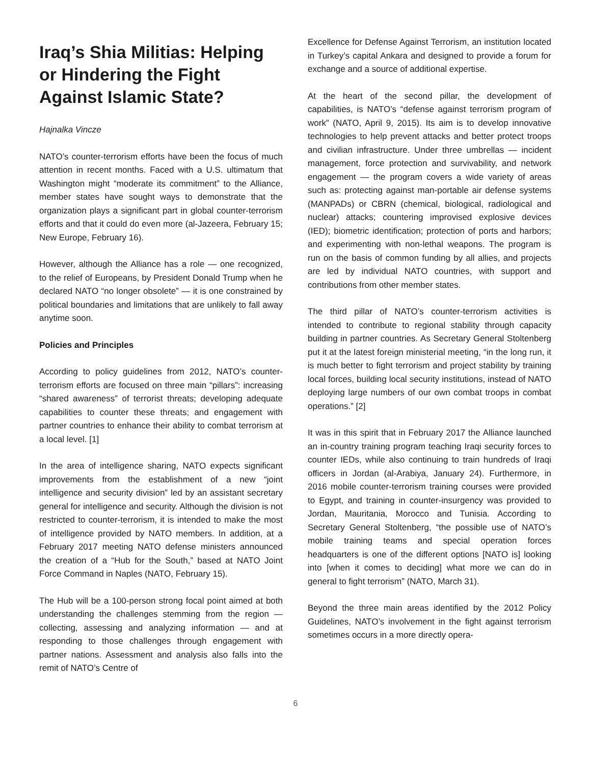Iraq’s Shia Militias: Helping or Hindering the Fight Against Islamic State?
Hajnalka Vincze
NATO’s counter-terrorism efforts have been the focus of much attention in recent months. Faced with a U.S. ultimatum that Washington might “moderate its commitment” to the Alliance, member states have sought ways to demonstrate that the organization plays a significant part in global counter-terrorism efforts and that it could do even more (al-Jazeera, February 15; New Europe, February 16).
However, although the Alliance has a role — one recognized, to the relief of Europeans, by President Donald Trump when he declared NATO “no longer obsolete” — it is one constrained by political boundaries and limitations that are unlikely to fall away anytime soon.
Policies and Principles
According to policy guidelines from 2012, NATO’s counter-terrorism efforts are focused on three main “pillars”: increasing “shared awareness” of terrorist threats; developing adequate capabilities to counter these threats; and engagement with partner countries to enhance their ability to combat terrorism at a local level. [1]
In the area of intelligence sharing, NATO expects significant improvements from the establishment of a new “joint intelligence and security division” led by an assistant secretary general for intelligence and security. Although the division is not restricted to counter-terrorism, it is intended to make the most of intelligence provided by NATO members. In addition, at a February 2017 meeting NATO defense ministers announced the creation of a “Hub for the South,” based at NATO Joint Force Command in Naples (NATO, February 15).
The Hub will be a 100-person strong focal point aimed at both understanding the challenges stemming from the region — collecting, assessing and analyzing information — and at responding to those challenges through engagement with partner nations. Assessment and analysis also falls into the remit of NATO’s Centre of
Excellence for Defense Against Terrorism, an institution located in Turkey’s capital Ankara and designed to provide a forum for exchange and a source of additional expertise.
At the heart of the second pillar, the development of capabilities, is NATO’s “defense against terrorism program of work” (NATO, April 9, 2015). Its aim is to develop innovative technologies to help prevent attacks and better protect troops and civilian infrastructure. Under three umbrellas — incident management, force protection and survivability, and network engagement — the program covers a wide variety of areas such as: protecting against man-portable air defense systems (MANPADs) or CBRN (chemical, biological, radiological and nuclear) attacks; countering improvised explosive devices (IED); biometric identification; protection of ports and harbors; and experimenting with non-lethal weapons. The program is run on the basis of common funding by all allies, and projects are led by individual NATO countries, with support and contributions from other member states.
The third pillar of NATO’s counter-terrorism activities is intended to contribute to regional stability through capacity building in partner countries. As Secretary General Stoltenberg put it at the latest foreign ministerial meeting, “in the long run, it is much better to fight terrorism and project stability by training local forces, building local security institutions, instead of NATO deploying large numbers of our own combat troops in combat operations.” [2]
It was in this spirit that in February 2017 the Alliance launched an in-country training program teaching Iraqi security forces to counter IEDs, while also continuing to train hundreds of Iraqi officers in Jordan (al-Arabiya, January 24). Furthermore, in 2016 mobile counter-terrorism training courses were provided to Egypt, and training in counter-insurgency was provided to Jordan, Mauritania, Morocco and Tunisia. According to Secretary General Stoltenberg, “the possible use of NATO’s mobile training teams and special operation forces headquarters is one of the different options [NATO is] looking into [when it comes to deciding] what more we can do in general to fight terrorism” (NATO, March 31).
Beyond the three main areas identified by the 2012 Policy Guidelines, NATO’s involvement in the fight against terrorism sometimes occurs in a more directly opera-
6